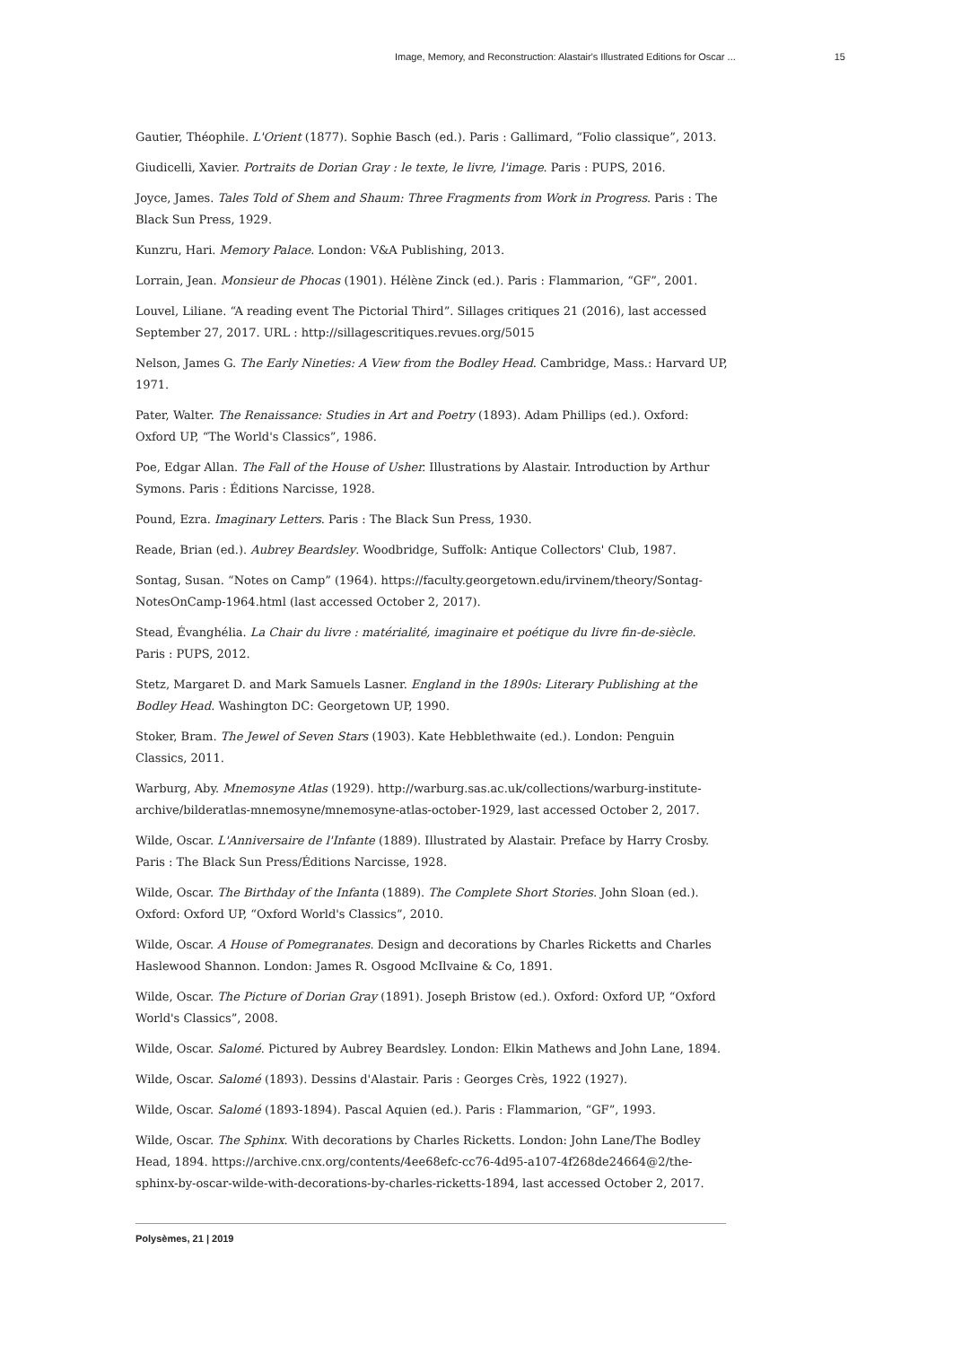Image, Memory, and Reconstruction: Alastair's Illustrated Editions for Oscar ... 15
Gautier, Théophile. L'Orient (1877). Sophie Basch (ed.). Paris : Gallimard, “Folio classique”, 2013.
Giudicelli, Xavier. Portraits de Dorian Gray : le texte, le livre, l'image. Paris : PUPS, 2016.
Joyce, James. Tales Told of Shem and Shaum: Three Fragments from Work in Progress. Paris : The Black Sun Press, 1929.
Kunzru, Hari. Memory Palace. London: V&A Publishing, 2013.
Lorrain, Jean. Monsieur de Phocas (1901). Hélène Zinck (ed.). Paris : Flammarion, “GF”, 2001.
Louvel, Liliane. “A reading event The Pictorial Third”. Sillages critiques 21 (2016), last accessed September 27, 2017. URL : http://sillagescritiques.revues.org/5015
Nelson, James G. The Early Nineties: A View from the Bodley Head. Cambridge, Mass.: Harvard UP, 1971.
Pater, Walter. The Renaissance: Studies in Art and Poetry (1893). Adam Phillips (ed.). Oxford: Oxford UP, “The World's Classics”, 1986.
Poe, Edgar Allan. The Fall of the House of Usher. Illustrations by Alastair. Introduction by Arthur Symons. Paris : Éditions Narcisse, 1928.
Pound, Ezra. Imaginary Letters. Paris : The Black Sun Press, 1930.
Reade, Brian (ed.). Aubrey Beardsley. Woodbridge, Suffolk: Antique Collectors' Club, 1987.
Sontag, Susan. “Notes on Camp” (1964). https://faculty.georgetown.edu/irvinem/theory/Sontag-NotesOnCamp-1964.html (last accessed October 2, 2017).
Stead, Évanghélia. La Chair du livre : matérialité, imaginaire et poétique du livre fin-de-siècle. Paris : PUPS, 2012.
Stetz, Margaret D. and Mark Samuels Lasner. England in the 1890s: Literary Publishing at the Bodley Head. Washington DC: Georgetown UP, 1990.
Stoker, Bram. The Jewel of Seven Stars (1903). Kate Hebblethwaite (ed.). London: Penguin Classics, 2011.
Warburg, Aby. Mnemosyne Atlas (1929). http://warburg.sas.ac.uk/collections/warburg-institute-archive/bilderatlas-mnemosyne/mnemosyne-atlas-october-1929, last accessed October 2, 2017.
Wilde, Oscar. L'Anniversaire de l'Infante (1889). Illustrated by Alastair. Preface by Harry Crosby. Paris : The Black Sun Press/Éditions Narcisse, 1928.
Wilde, Oscar. The Birthday of the Infanta (1889). The Complete Short Stories. John Sloan (ed.). Oxford: Oxford UP, “Oxford World's Classics”, 2010.
Wilde, Oscar. A House of Pomegranates. Design and decorations by Charles Ricketts and Charles Haslewood Shannon. London: James R. Osgood McIlvaine & Co, 1891.
Wilde, Oscar. The Picture of Dorian Gray (1891). Joseph Bristow (ed.). Oxford: Oxford UP, “Oxford World's Classics”, 2008.
Wilde, Oscar. Salomé. Pictured by Aubrey Beardsley. London: Elkin Mathews and John Lane, 1894.
Wilde, Oscar. Salomé (1893). Dessins d'Alastair. Paris : Georges Crès, 1922 (1927).
Wilde, Oscar. Salomé (1893-1894). Pascal Aquien (ed.). Paris : Flammarion, “GF”, 1993.
Wilde, Oscar. The Sphinx. With decorations by Charles Ricketts. London: John Lane/The Bodley Head, 1894. https://archive.cnx.org/contents/4ee68efc-cc76-4d95-a107-4f268de24664@2/the-sphinx-by-oscar-wilde-with-decorations-by-charles-ricketts-1894, last accessed October 2, 2017.
Polysèmes, 21 | 2019